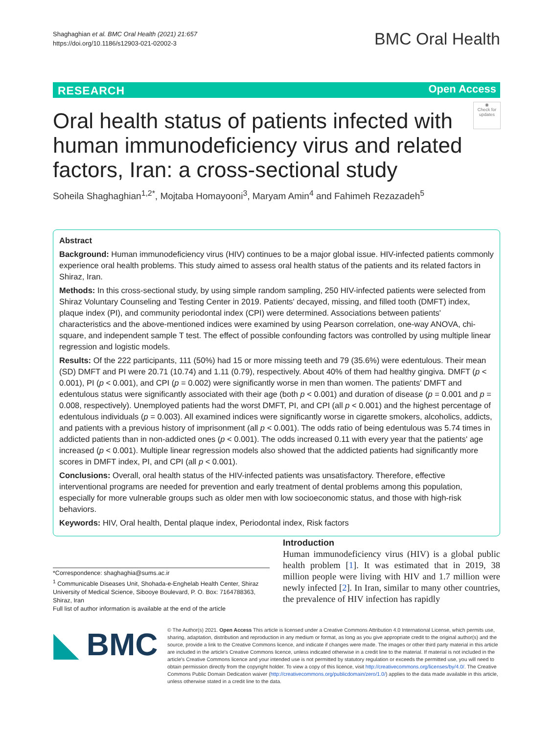Shaghaghian et al. BMC Oral Health (2021) 21:657
https://doi.org/10.1186/s12903-021-02002-3
BMC Oral Health
RESEARCH Open Access
Oral health status of patients infected with human immunodeficiency virus and related factors, Iran: a cross-sectional study
◉
Check for updates
Soheila Shaghaghian<sup>1,2*</sup>, Mojtaba Homayooni<sup>3</sup>, Maryam Amin<sup>4</sup> and Fahimeh Rezazadeh<sup>5</sup>
Abstract
Background: Human immunodeficiency virus (HIV) continues to be a major global issue. HIV-infected patients commonly experience oral health problems. This study aimed to assess oral health status of the patients and its related factors in Shiraz, Iran.
Methods: In this cross-sectional study, by using simple random sampling, 250 HIV-infected patients were selected from Shiraz Voluntary Counseling and Testing Center in 2019. Patients' decayed, missing, and filled tooth (DMFT) index, plaque index (PI), and community periodontal index (CPI) were determined. Associations between patients' characteristics and the above-mentioned indices were examined by using Pearson correlation, one-way ANOVA, chi-square, and independent sample T test. The effect of possible confounding factors was controlled by using multiple linear regression and logistic models.
Results: Of the 222 participants, 111 (50%) had 15 or more missing teeth and 79 (35.6%) were edentulous. Their mean (SD) DMFT and PI were 20.71 (10.74) and 1.11 (0.79), respectively. About 40% of them had healthy gingiva. DMFT (p < 0.001), PI (p < 0.001), and CPI (p = 0.002) were significantly worse in men than women. The patients' DMFT and edentulous status were significantly associated with their age (both p < 0.001) and duration of disease (p = 0.001 and p = 0.008, respectively). Unemployed patients had the worst DMFT, PI, and CPI (all p < 0.001) and the highest percentage of edentulous individuals (p = 0.003). All examined indices were significantly worse in cigarette smokers, alcoholics, addicts, and patients with a previous history of imprisonment (all p < 0.001). The odds ratio of being edentulous was 5.74 times in addicted patients than in non-addicted ones (p < 0.001). The odds increased 0.11 with every year that the patients' age increased (p < 0.001). Multiple linear regression models also showed that the addicted patients had significantly more scores in DMFT index, PI, and CPI (all p < 0.001).
Conclusions: Overall, oral health status of the HIV-infected patients was unsatisfactory. Therefore, effective interventional programs are needed for prevention and early treatment of dental problems among this population, especially for more vulnerable groups such as older men with low socioeconomic status, and those with high-risk behaviors.
Keywords: HIV, Oral health, Dental plaque index, Periodontal index, Risk factors
Introduction
Human immunodeficiency virus (HIV) is a global public health problem [1]. It was estimated that in 2019, 38 million people were living with HIV and 1.7 million were newly infected [2]. In Iran, similar to many other countries, the prevalence of HIV infection has rapidly
*Correspondence: shaghaghia@sums.ac.ir
<sup>1</sup> Communicable Diseases Unit, Shohada-e-Enghelab Health Center, Shiraz University of Medical Science, Sibooye Boulevard, P. O. Box: 7164788363, Shiraz, Iran
Full list of author information is available at the end of the article
◣ BMC
© The Author(s) 2021. Open Access This article is licensed under a Creative Commons Attribution 4.0 International License, which permits use, sharing, adaptation, distribution and reproduction in any medium or format, as long as you give appropriate credit to the original author(s) and the source, provide a link to the Creative Commons licence, and indicate if changes were made. The images or other third party material in this article are included in the article's Creative Commons licence, unless indicated otherwise in a credit line to the material. If material is not included in the article's Creative Commons licence and your intended use is not permitted by statutory regulation or exceeds the permitted use, you will need to obtain permission directly from the copyright holder. To view a copy of this licence, visit http://creativecommons.org/licenses/by/4.0/. The Creative Commons Public Domain Dedication waiver (http://creativecommons.org/publicdomain/zero/1.0/) applies to the data made available in this article, unless otherwise stated in a credit line to the data.